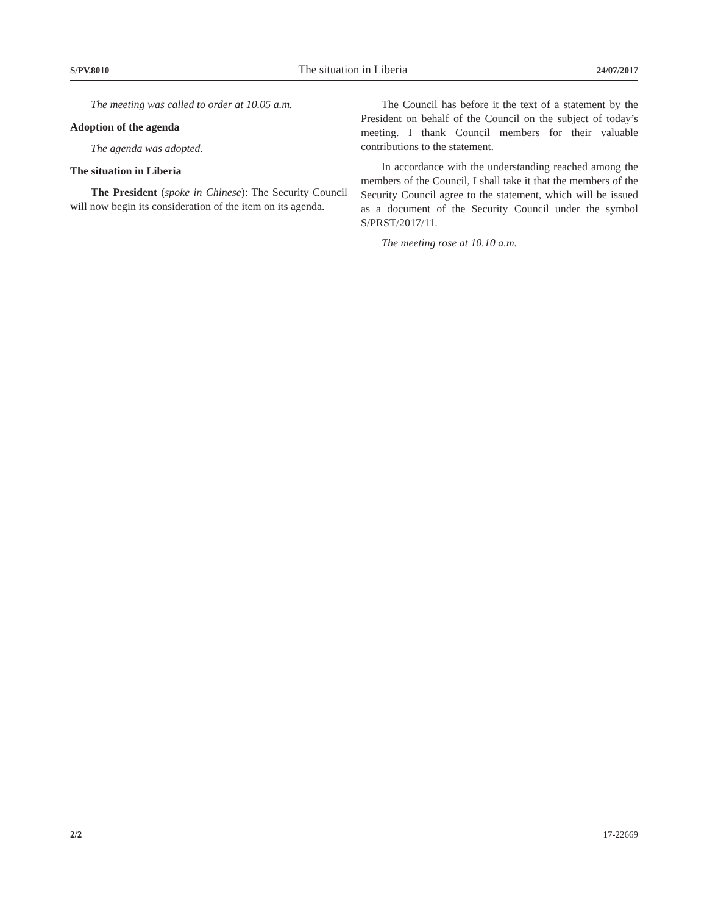S/PV.8010 The situation in Liberia 24/07/2017
The meeting was called to order at 10.05 a.m.
Adoption of the agenda
The agenda was adopted.
The situation in Liberia
The President (spoke in Chinese): The Security Council will now begin its consideration of the item on its agenda.
The Council has before it the text of a statement by the President on behalf of the Council on the subject of today’s meeting. I thank Council members for their valuable contributions to the statement.
In accordance with the understanding reached among the members of the Council, I shall take it that the members of the Security Council agree to the statement, which will be issued as a document of the Security Council under the symbol S/PRST/2017/11.
The meeting rose at 10.10 a.m.
2/2 17-22669